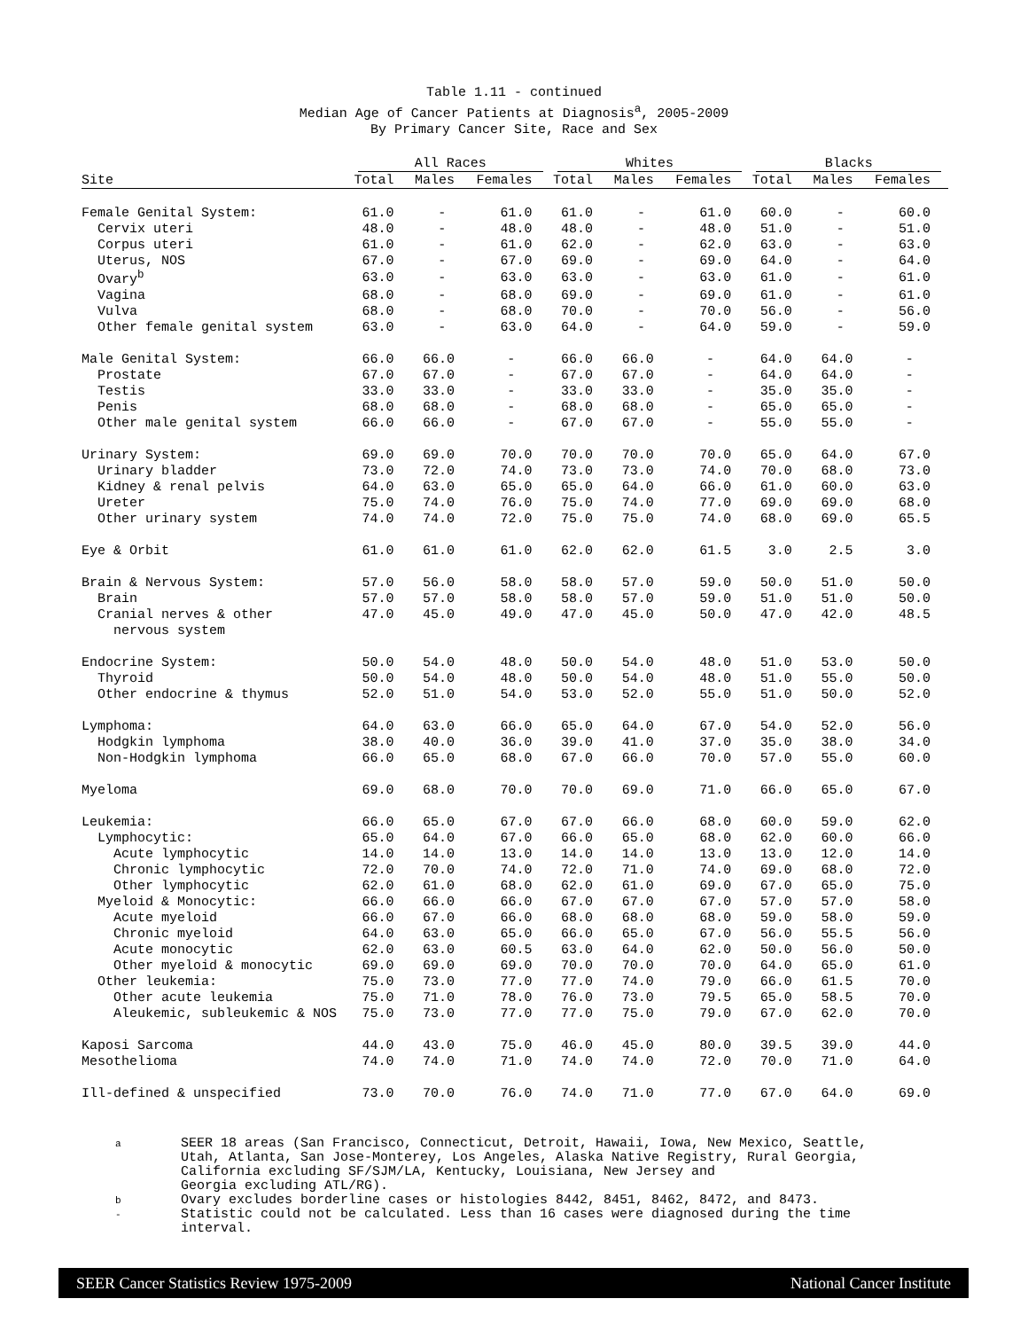Table 1.11 - continued
Median Age of Cancer Patients at Diagnosis<sup>a</sup>, 2005-2009
By Primary Cancer Site, Race and Sex
| | All Races | | | Whites | | | Blacks | | |
| --- | --- | --- | --- | --- | --- | --- | --- | --- | --- |
| Site | Total | Males | Females | Total | Males | Females | Total | Males | Females |
| Female Genital System: | 61.0 | - | 61.0 | 61.0 | - | 61.0 | 60.0 | - | 60.0 |
| Cervix uteri | 48.0 | - | 48.0 | 48.0 | - | 48.0 | 51.0 | - | 51.0 |
| Corpus uteri | 61.0 | - | 61.0 | 62.0 | - | 62.0 | 63.0 | - | 63.0 |
| Uterus, NOS | 67.0 | - | 67.0 | 69.0 | - | 69.0 | 64.0 | - | 64.0 |
| Ovary<sup>b</sup> | 63.0 | - | 63.0 | 63.0 | - | 63.0 | 61.0 | - | 61.0 |
| Vagina | 68.0 | - | 68.0 | 69.0 | - | 69.0 | 61.0 | - | 61.0 |
| Vulva | 68.0 | - | 68.0 | 70.0 | - | 70.0 | 56.0 | - | 56.0 |
| Other female genital system | 63.0 | - | 63.0 | 64.0 | - | 64.0 | 59.0 | - | 59.0 |
| Male Genital System: | 66.0 | 66.0 | - | 66.0 | 66.0 | - | 64.0 | 64.0 | - |
| Prostate | 67.0 | 67.0 | - | 67.0 | 67.0 | - | 64.0 | 64.0 | - |
| Testis | 33.0 | 33.0 | - | 33.0 | 33.0 | - | 35.0 | 35.0 | - |
| Penis | 68.0 | 68.0 | - | 68.0 | 68.0 | - | 65.0 | 65.0 | - |
| Other male genital system | 66.0 | 66.0 | - | 67.0 | 67.0 | - | 55.0 | 55.0 | - |
| Urinary System: | 69.0 | 69.0 | 70.0 | 70.0 | 70.0 | 70.0 | 65.0 | 64.0 | 67.0 |
| Urinary bladder | 73.0 | 72.0 | 74.0 | 73.0 | 73.0 | 74.0 | 70.0 | 68.0 | 73.0 |
| Kidney & renal pelvis | 64.0 | 63.0 | 65.0 | 65.0 | 64.0 | 66.0 | 61.0 | 60.0 | 63.0 |
| Ureter | 75.0 | 74.0 | 76.0 | 75.0 | 74.0 | 77.0 | 69.0 | 69.0 | 68.0 |
| Other urinary system | 74.0 | 74.0 | 72.0 | 75.0 | 75.0 | 74.0 | 68.0 | 69.0 | 65.5 |
| Eye & Orbit | 61.0 | 61.0 | 61.0 | 62.0 | 62.0 | 61.5 | 3.0 | 2.5 | 3.0 |
| Brain & Nervous System: | 57.0 | 56.0 | 58.0 | 58.0 | 57.0 | 59.0 | 50.0 | 51.0 | 50.0 |
| Brain | 57.0 | 57.0 | 58.0 | 58.0 | 57.0 | 59.0 | 51.0 | 51.0 | 50.0 |
| Cranial nerves & other | 47.0 | 45.0 | 49.0 | 47.0 | 45.0 | 50.0 | 47.0 | 42.0 | 48.5 |
| nervous system | | | | | | | | | |
| Endocrine System: | 50.0 | 54.0 | 48.0 | 50.0 | 54.0 | 48.0 | 51.0 | 53.0 | 50.0 |
| Thyroid | 50.0 | 54.0 | 48.0 | 50.0 | 54.0 | 48.0 | 51.0 | 55.0 | 50.0 |
| Other endocrine & thymus | 52.0 | 51.0 | 54.0 | 53.0 | 52.0 | 55.0 | 51.0 | 50.0 | 52.0 |
| Lymphoma: | 64.0 | 63.0 | 66.0 | 65.0 | 64.0 | 67.0 | 54.0 | 52.0 | 56.0 |
| Hodgkin lymphoma | 38.0 | 40.0 | 36.0 | 39.0 | 41.0 | 37.0 | 35.0 | 38.0 | 34.0 |
| Non-Hodgkin lymphoma | 66.0 | 65.0 | 68.0 | 67.0 | 66.0 | 70.0 | 57.0 | 55.0 | 60.0 |
| Myeloma | 69.0 | 68.0 | 70.0 | 70.0 | 69.0 | 71.0 | 66.0 | 65.0 | 67.0 |
| Leukemia: | 66.0 | 65.0 | 67.0 | 67.0 | 66.0 | 68.0 | 60.0 | 59.0 | 62.0 |
| Lymphocytic: | 65.0 | 64.0 | 67.0 | 66.0 | 65.0 | 68.0 | 62.0 | 60.0 | 66.0 |
| Acute lymphocytic | 14.0 | 14.0 | 13.0 | 14.0 | 14.0 | 13.0 | 13.0 | 12.0 | 14.0 |
| Chronic lymphocytic | 72.0 | 70.0 | 74.0 | 72.0 | 71.0 | 74.0 | 69.0 | 68.0 | 72.0 |
| Other lymphocytic | 62.0 | 61.0 | 68.0 | 62.0 | 61.0 | 69.0 | 67.0 | 65.0 | 75.0 |
| Myeloid & Monocytic: | 66.0 | 66.0 | 66.0 | 67.0 | 67.0 | 67.0 | 57.0 | 57.0 | 58.0 |
| Acute myeloid | 66.0 | 67.0 | 66.0 | 68.0 | 68.0 | 68.0 | 59.0 | 58.0 | 59.0 |
| Chronic myeloid | 64.0 | 63.0 | 65.0 | 66.0 | 65.0 | 67.0 | 56.0 | 55.5 | 56.0 |
| Acute monocytic | 62.0 | 63.0 | 60.5 | 63.0 | 64.0 | 62.0 | 50.0 | 56.0 | 50.0 |
| Other myeloid & monocytic | 69.0 | 69.0 | 69.0 | 70.0 | 70.0 | 70.0 | 64.0 | 65.0 | 61.0 |
| Other leukemia: | 75.0 | 73.0 | 77.0 | 77.0 | 74.0 | 79.0 | 66.0 | 61.5 | 70.0 |
| Other acute leukemia | 75.0 | 71.0 | 78.0 | 76.0 | 73.0 | 79.5 | 65.0 | 58.5 | 70.0 |
| Aleukemic, subleukemic & NOS | 75.0 | 73.0 | 77.0 | 77.0 | 75.0 | 79.0 | 67.0 | 62.0 | 70.0 |
| Kaposi Sarcoma | 44.0 | 43.0 | 75.0 | 46.0 | 45.0 | 80.0 | 39.5 | 39.0 | 44.0 |
| Mesothelioma | 74.0 | 74.0 | 71.0 | 74.0 | 74.0 | 72.0 | 70.0 | 71.0 | 64.0 |
| Ill-defined & unspecified | 73.0 | 70.0 | 76.0 | 74.0 | 71.0 | 77.0 | 67.0 | 64.0 | 69.0 |
a SEER 18 areas (San Francisco, Connecticut, Detroit, Hawaii, Iowa, New Mexico, Seattle,
Utah, Atlanta, San Jose-Monterey, Los Angeles, Alaska Native Registry, Rural Georgia,
California excluding SF/SJM/LA, Kentucky, Louisiana, New Jersey and
Georgia excluding ATL/RG).
b Ovary excludes borderline cases or histologies 8442, 8451, 8462, 8472, and 8473.
- Statistic could not be calculated. Less than 16 cases were diagnosed during the time
interval.
SEER Cancer Statistics Review 1975-2009 National Cancer Institute